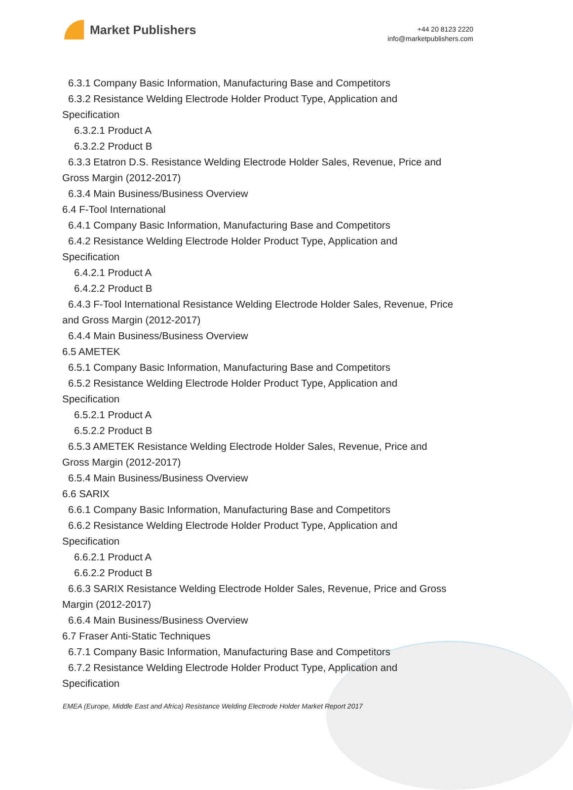Market Publishers
+44 20 8123 2220
info@marketpublishers.com
6.3.1 Company Basic Information, Manufacturing Base and Competitors
6.3.2 Resistance Welding Electrode Holder Product Type, Application and
Specification
6.3.2.1 Product A
6.3.2.2 Product B
6.3.3 Etatron D.S. Resistance Welding Electrode Holder Sales, Revenue, Price and
Gross Margin (2012-2017)
6.3.4 Main Business/Business Overview
6.4 F-Tool International
6.4.1 Company Basic Information, Manufacturing Base and Competitors
6.4.2 Resistance Welding Electrode Holder Product Type, Application and
Specification
6.4.2.1 Product A
6.4.2.2 Product B
6.4.3 F-Tool International Resistance Welding Electrode Holder Sales, Revenue, Price
and Gross Margin (2012-2017)
6.4.4 Main Business/Business Overview
6.5 AMETEK
6.5.1 Company Basic Information, Manufacturing Base and Competitors
6.5.2 Resistance Welding Electrode Holder Product Type, Application and
Specification
6.5.2.1 Product A
6.5.2.2 Product B
6.5.3 AMETEK Resistance Welding Electrode Holder Sales, Revenue, Price and
Gross Margin (2012-2017)
6.5.4 Main Business/Business Overview
6.6 SARIX
6.6.1 Company Basic Information, Manufacturing Base and Competitors
6.6.2 Resistance Welding Electrode Holder Product Type, Application and
Specification
6.6.2.1 Product A
6.6.2.2 Product B
6.6.3 SARIX Resistance Welding Electrode Holder Sales, Revenue, Price and Gross
Margin (2012-2017)
6.6.4 Main Business/Business Overview
6.7 Fraser Anti-Static Techniques
6.7.1 Company Basic Information, Manufacturing Base and Competitors
6.7.2 Resistance Welding Electrode Holder Product Type, Application and
Specification
EMEA (Europe, Middle East and Africa) Resistance Welding Electrode Holder Market Report 2017